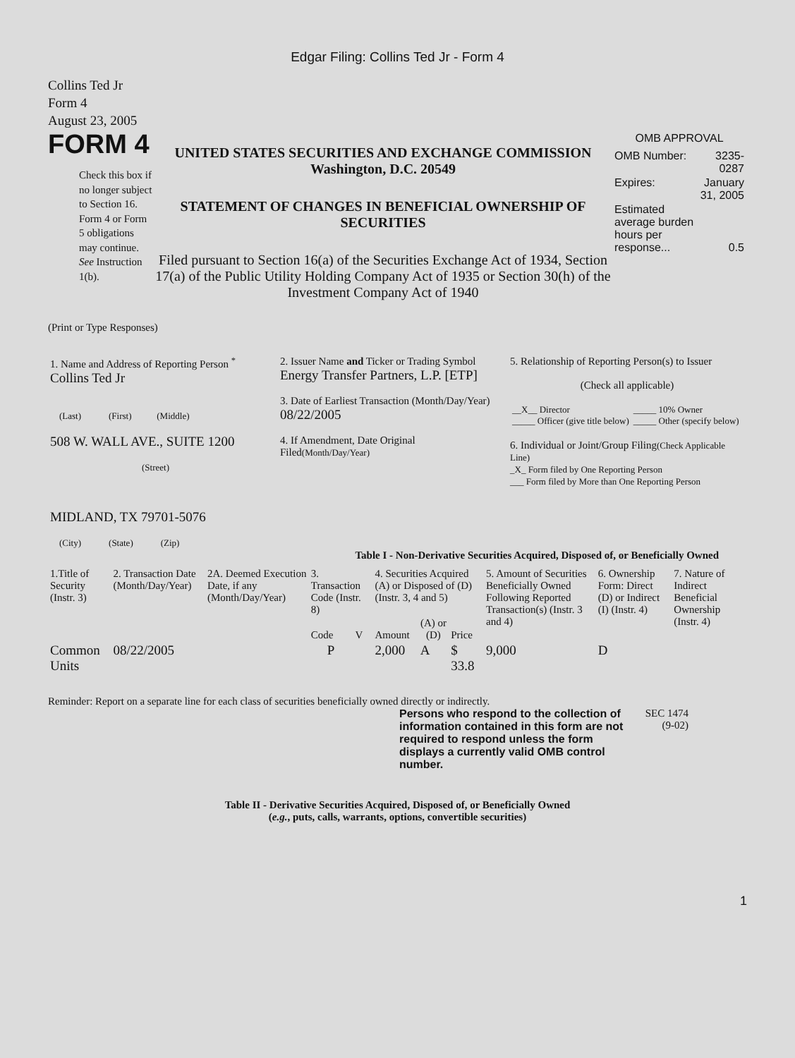Edgar Filing: Collins Ted Jr - Form 4
Collins Ted Jr
Form 4
August 23, 2005
FORM 4
Check this box if no longer subject to Section 16. Form 4 or Form 5 obligations may continue. See Instruction 1(b).
UNITED STATES SECURITIES AND EXCHANGE COMMISSION
Washington, D.C. 20549
STATEMENT OF CHANGES IN BENEFICIAL OWNERSHIP OF SECURITIES
Filed pursuant to Section 16(a) of the Securities Exchange Act of 1934, Section 17(a) of the Public Utility Holding Company Act of 1935 or Section 30(h) of the Investment Company Act of 1940
OMB APPROVAL
| OMB Number: | 3235-0287 |
| Expires: | January 31, 2005 |
| Estimated average burden hours per response... | 0.5 |
(Print or Type Responses)
| 1. Name and Address of Reporting Person <sup>*</sup> Collins Ted Jr (Last) (First) (Middle) 508 W. WALL AVE., SUITE 1200 (Street) MIDLAND, TX 79701-5076 (City) (State) (Zip) | 2. Issuer Name and Ticker or Trading Symbol Energy Transfer Partners, L.P. [ETP] 3. Date of Earliest Transaction (Month/Day/Year) 08/22/2005 4. If Amendment, Date Original Filed (Month/Day/Year) | 5. Relationship of Reporting Person(s) to Issuer (Check all applicable) / __X__ Director _____ Officer (give title below) / _____ 10% Owner _____ Other (specify below) / 6. Individual or Joint/Group Filing (Check Applicable Line) _X_ Form filed by One Reporting Person ___ Form filed by More than One Reporting Person |
Table I - Non-Derivative Securities Acquired, Disposed of, or Beneficially Owned
| 1.Title of Security (Instr. 3) | 2. Transaction Date (Month/Day/Year) | 2A. Deemed Execution Date, if any (Month/Day/Year) | 3. Transaction Code (Instr. 8) | | 4. Securities Acquired (A) or Disposed of (D) (Instr. 3, 4 and 5) | | | 5. Amount of Securities Beneficially Owned Following Reported Transaction(s) (Instr. 3 and 4) | 6. Ownership Form: Direct (D) or Indirect (I) (Instr. 4) | 7. Nature of Indirect Beneficial Ownership (Instr. 4) |
| --- | --- | --- | --- | --- | --- | --- | --- | --- | --- | --- |
| | | | Code | V | Amount | (A) or (D) | Price | | | |
| Common Units | 08/22/2005 | | P | | 2,000 | A | $ 33.8 | 9,000 | D | |
Reminder: Report on a separate line for each class of securities beneficially owned directly or indirectly.
Persons who respond to the collection of information contained in this form are not required to respond unless the form displays a currently valid OMB control number.
SEC 1474 (9-02)
Table II - Derivative Securities Acquired, Disposed of, or Beneficially Owned
(e.g., puts, calls, warrants, options, convertible securities)
1